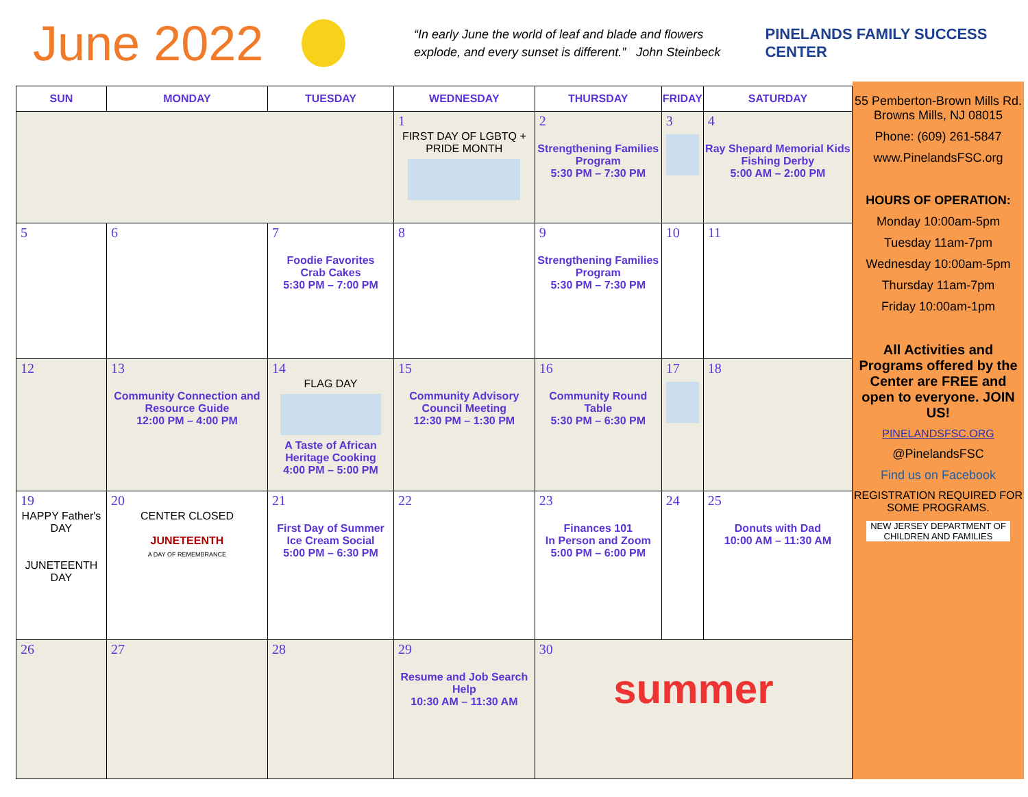June 2022
“In early June the world of leaf and blade and flowers explode, and every sunset is different.” John Steinbeck
PINELANDS FAMILY SUCCESS CENTER
| SUN | MONDAY | TUESDAY | WEDNESDAY | THURSDAY | FRIDAY | SATURDAY |
| --- | --- | --- | --- | --- | --- | --- |
| | | | 1 FIRST DAY OF LGBTQ + PRIDE MONTH | 2 Strengthening Families Program 5:30 PM – 7:30 PM | 3 | 4 Ray Shepard Memorial Kids Fishing Derby 5:00 AM – 2:00 PM |
| 5 | 6 | 7 Foodie Favorites Crab Cakes 5:30 PM – 7:00 PM | 8 | 9 Strengthening Families Program 5:30 PM – 7:30 PM | 10 | 11 |
| 12 | 13 Community Connection and Resource Guide 12:00 PM – 4:00 PM | 14 FLAG DAY A Taste of African Heritage Cooking 4:00 PM – 5:00 PM | 15 Community Advisory Council Meeting 12:30 PM – 1:30 PM | 16 Community Round Table 5:30 PM – 6:30 PM | 17 | 18 |
| 19 HAPPY Father's DAY JUNETEENTH DAY | 20 CENTER CLOSED JUNETEENTH A DAY OF REMEMBRANCE | 21 First Day of Summer Ice Cream Social 5:00 PM – 6:30 PM | 22 | 23 Finances 101 In Person and Zoom 5:00 PM – 6:00 PM | 24 | 25 Donuts with Dad 10:00 AM – 11:30 AM |
| 26 | 27 | 28 | 29 Resume and Job Search Help 10:30 AM – 11:30 AM | 30 summer | | |
55 Pemberton-Brown Mills Rd. Browns Mills, NJ 08015
Phone: (609) 261-5847
www.PinelandsFSC.org
HOURS OF OPERATION:
Monday 10:00am-5pm
Tuesday 11am-7pm
Wednesday 10:00am-5pm
Thursday 11am-7pm
Friday 10:00am-1pm
All Activities and Programs offered by the Center are FREE and open to everyone. JOIN US!
PINELANDSFSC.ORG
@PinelandsFSC
Find us on Facebook
REGISTRATION REQUIRED FOR SOME PROGRAMS.
NEW JERSEY DEPARTMENT OF CHILDREN AND FAMILIES